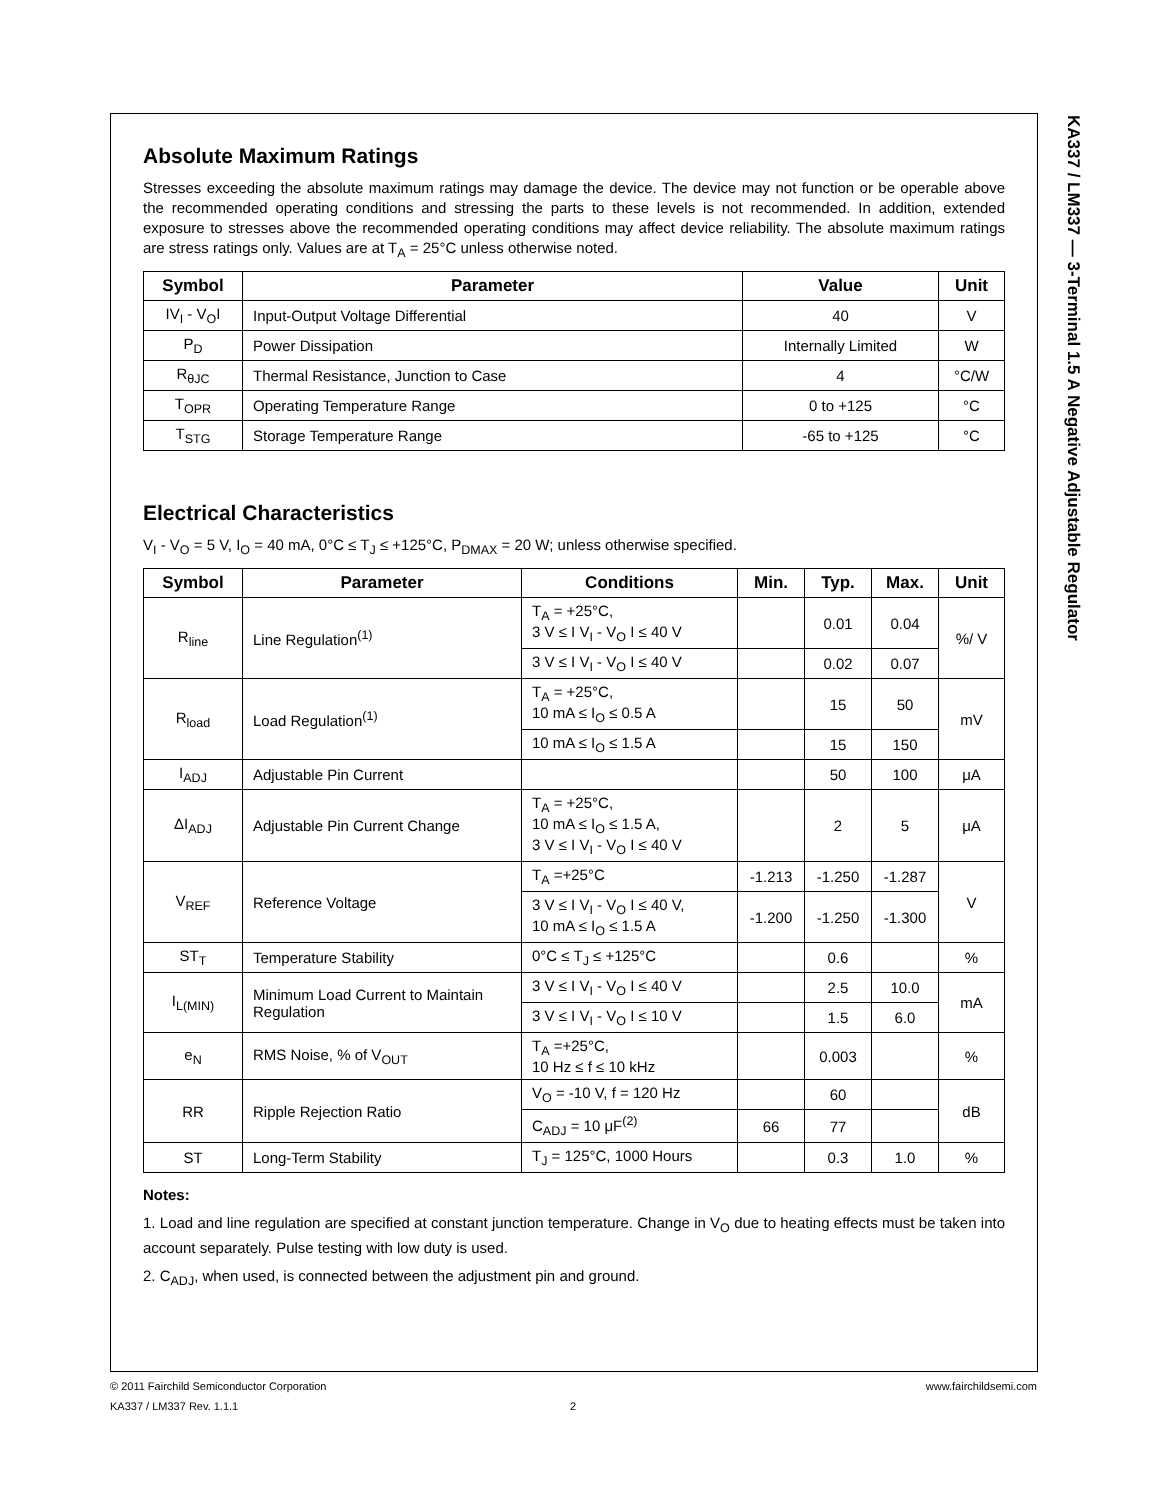KA337 / LM337 — 3-Terminal 1.5 A Negative Adjustable Regulator
Absolute Maximum Ratings
Stresses exceeding the absolute maximum ratings may damage the device. The device may not function or be operable above the recommended operating conditions and stressing the parts to these levels is not recommended. In addition, extended exposure to stresses above the recommended operating conditions may affect device reliability. The absolute maximum ratings are stress ratings only. Values are at T<sub>A</sub> = 25°C unless otherwise noted.
| Symbol | Parameter | Value | Unit |
| --- | --- | --- | --- |
| IV<sub>I</sub> - V<sub>O</sub>I | Input-Output Voltage Differential | 40 | V |
| P<sub>D</sub> | Power Dissipation | Internally Limited | W |
| R<sub>θJC</sub> | Thermal Resistance, Junction to Case | 4 | °C/W |
| T<sub>OPR</sub> | Operating Temperature Range | 0 to +125 | °C |
| T<sub>STG</sub> | Storage Temperature Range | -65 to +125 | °C |
Electrical Characteristics
V<sub>I</sub> - V<sub>O</sub> = 5 V, I<sub>O</sub> = 40 mA, 0°C ≤ T<sub>J</sub> ≤ +125°C, P<sub>DMAX</sub> = 20 W; unless otherwise specified.
| Symbol | Parameter | Conditions | Min. | Typ. | Max. | Unit |
| --- | --- | --- | --- | --- | --- | --- |
| R<sub>line</sub> | Line Regulation<sup>(1)</sup> | T<sub>A</sub> = +25°C, 3 V ≤ I V<sub>I</sub> - V<sub>O</sub> I ≤ 40 V | | 0.01 | 0.04 | %/ V |
| | | 3 V ≤ I V<sub>I</sub> - V<sub>O</sub> I ≤ 40 V | | 0.02 | 0.07 | |
| R<sub>load</sub> | Load Regulation<sup>(1)</sup> | T<sub>A</sub> = +25°C, 10 mA ≤ I<sub>O</sub> ≤ 0.5 A | | 15 | 50 | mV |
| | | 10 mA ≤ I<sub>O</sub> ≤ 1.5 A | | 15 | 150 | |
| I<sub>ADJ</sub> | Adjustable Pin Current | | | 50 | 100 | μA |
| ΔI<sub>ADJ</sub> | Adjustable Pin Current Change | T<sub>A</sub> = +25°C, 10 mA ≤ I<sub>O</sub> ≤ 1.5 A, 3 V ≤ I V<sub>I</sub> - V<sub>O</sub> I ≤ 40 V | | 2 | 5 | μA |
| V<sub>REF</sub> | Reference Voltage | T<sub>A</sub> =+25°C | -1.213 | -1.250 | -1.287 | V |
| | | 3 V ≤ I V<sub>I</sub> - V<sub>O</sub> I ≤ 40 V, 10 mA ≤ I<sub>O</sub> ≤ 1.5 A | -1.200 | -1.250 | -1.300 | |
| ST<sub>T</sub> | Temperature Stability | 0°C ≤ T<sub>J</sub> ≤ +125°C | | 0.6 | | % |
| I<sub>L(MIN)</sub> | Minimum Load Current to Maintain Regulation | 3 V ≤ I V<sub>I</sub> - V<sub>O</sub> I ≤ 40 V | | 2.5 | 10.0 | mA |
| | | 3 V ≤ I V<sub>I</sub> - V<sub>O</sub> I ≤ 10 V | | 1.5 | 6.0 | |
| e<sub>N</sub> | RMS Noise, % of V<sub>OUT</sub> | T<sub>A</sub> =+25°C, 10 Hz ≤ f ≤ 10 kHz | | 0.003 | | % |
| RR | Ripple Rejection Ratio | V<sub>O</sub> = -10 V, f = 120 Hz | | 60 | | dB |
| | | C<sub>ADJ</sub> = 10 μF<sup>(2)</sup> | 66 | 77 | | |
| ST | Long-Term Stability | T<sub>J</sub> = 125°C, 1000 Hours | | 0.3 | 1.0 | % |
Notes:
1. Load and line regulation are specified at constant junction temperature. Change in V<sub>O</sub> due to heating effects must be taken into account separately. Pulse testing with low duty is used.
2. C<sub>ADJ</sub>, when used, is connected between the adjustment pin and ground.
© 2011 Fairchild Semiconductor Corporation www.fairchildsemi.com
KA337 / LM337 Rev. 1.1.1 2